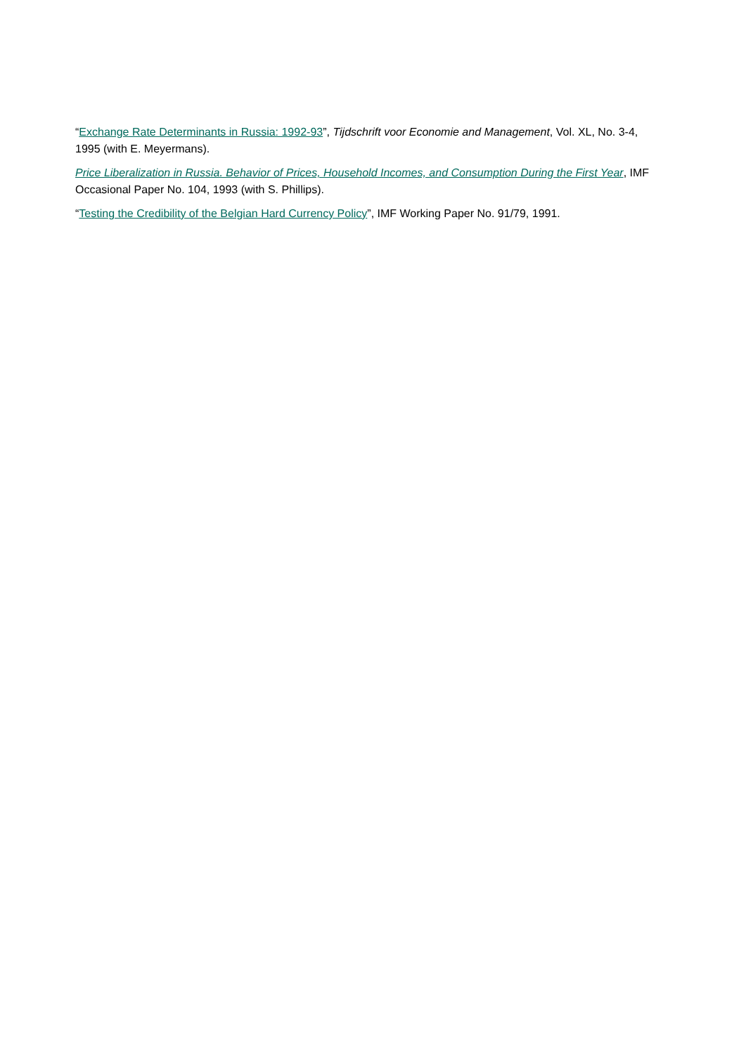“Exchange Rate Determinants in Russia: 1992-93”, Tijdschrift voor Economie and Management, Vol. XL, No. 3-4, 1995 (with E. Meyermans).
Price Liberalization in Russia. Behavior of Prices, Household Incomes, and Consumption During the First Year, IMF Occasional Paper No. 104, 1993 (with S. Phillips).
“Testing the Credibility of the Belgian Hard Currency Policy”, IMF Working Paper No. 91/79, 1991.